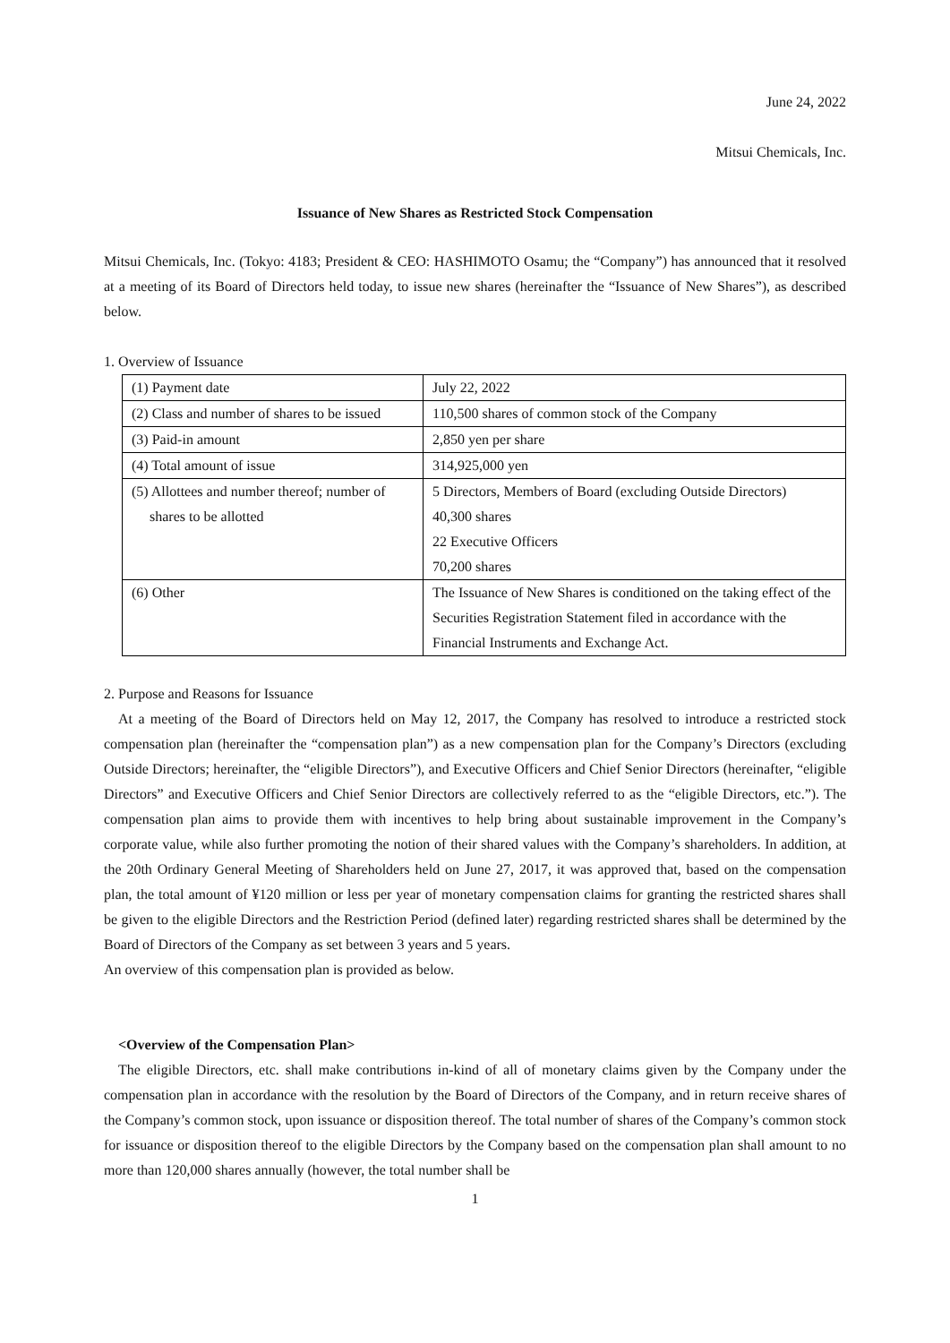June 24, 2022
Mitsui Chemicals, Inc.
Issuance of New Shares as Restricted Stock Compensation
Mitsui Chemicals, Inc. (Tokyo: 4183; President & CEO: HASHIMOTO Osamu; the “Company”) has announced that it resolved at a meeting of its Board of Directors held today, to issue new shares (hereinafter the “Issuance of New Shares”), as described below.
1. Overview of Issuance
| (1) Payment date | July 22, 2022 |
| (2) Class and number of shares to be issued | 110,500 shares of common stock of the Company |
| (3) Paid-in amount | 2,850 yen per share |
| (4) Total amount of issue | 314,925,000 yen |
| (5) Allottees and number thereof; number of shares to be allotted | 5 Directors, Members of Board (excluding Outside Directors) 40,300 shares 22 Executive Officers 70,200 shares |
| (6) Other | The Issuance of New Shares is conditioned on the taking effect of the Securities Registration Statement filed in accordance with the Financial Instruments and Exchange Act. |
2. Purpose and Reasons for Issuance
At a meeting of the Board of Directors held on May 12, 2017, the Company has resolved to introduce a restricted stock compensation plan (hereinafter the “compensation plan”) as a new compensation plan for the Company’s Directors (excluding Outside Directors; hereinafter, the “eligible Directors”), and Executive Officers and Chief Senior Directors (hereinafter, “eligible Directors” and Executive Officers and Chief Senior Directors are collectively referred to as the “eligible Directors, etc.”). The compensation plan aims to provide them with incentives to help bring about sustainable improvement in the Company’s corporate value, while also further promoting the notion of their shared values with the Company’s shareholders. In addition, at the 20th Ordinary General Meeting of Shareholders held on June 27, 2017, it was approved that, based on the compensation plan, the total amount of ¥120 million or less per year of monetary compensation claims for granting the restricted shares shall be given to the eligible Directors and the Restriction Period (defined later) regarding restricted shares shall be determined by the Board of Directors of the Company as set between 3 years and 5 years.
An overview of this compensation plan is provided as below.
<Overview of the Compensation Plan>
The eligible Directors, etc. shall make contributions in-kind of all of monetary claims given by the Company under the compensation plan in accordance with the resolution by the Board of Directors of the Company, and in return receive shares of the Company’s common stock, upon issuance or disposition thereof. The total number of shares of the Company’s common stock for issuance or disposition thereof to the eligible Directors by the Company based on the compensation plan shall amount to no more than 120,000 shares annually (however, the total number shall be
1